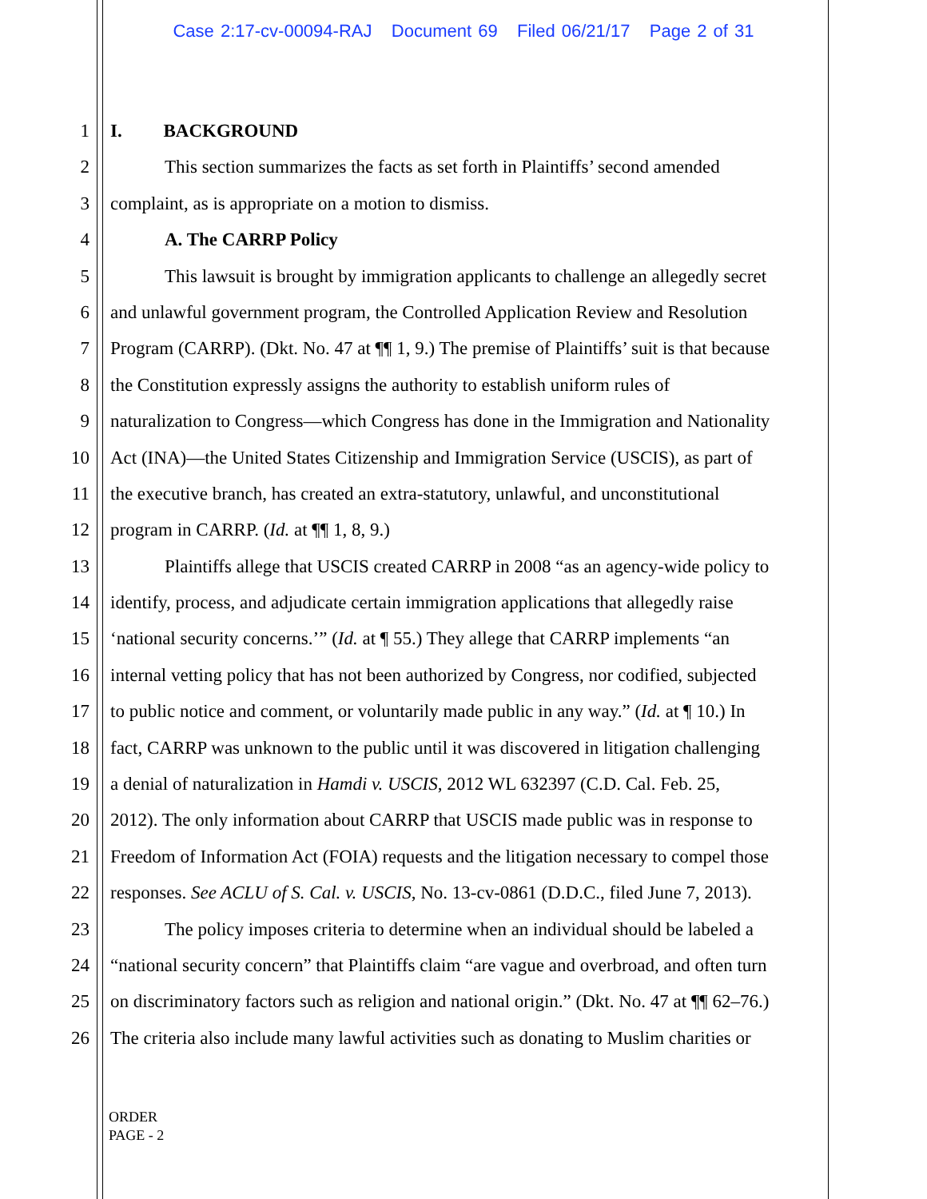Case 2:17-cv-00094-RAJ Document 69 Filed 06/21/17 Page 2 of 31
1 I. BACKGROUND
2 This section summarizes the facts as set forth in Plaintiffs’ second amended
3 complaint, as is appropriate on a motion to dismiss.
4 A. The CARRP Policy
5 This lawsuit is brought by immigration applicants to challenge an allegedly secret
6 and unlawful government program, the Controlled Application Review and Resolution
7 Program (CARRP). (Dkt. No. 47 at ¶¶ 1, 9.) The premise of Plaintiffs’ suit is that because
8 the Constitution expressly assigns the authority to establish uniform rules of
9 naturalization to Congress—which Congress has done in the Immigration and Nationality
10 Act (INA)—the United States Citizenship and Immigration Service (USCIS), as part of
11 the executive branch, has created an extra-statutory, unlawful, and unconstitutional
12 program in CARRP. (Id. at ¶¶ 1, 8, 9.)
13 Plaintiffs allege that USCIS created CARRP in 2008 “as an agency-wide policy to
14 identify, process, and adjudicate certain immigration applications that allegedly raise
15 ‘national security concerns.’” (Id. at ¶ 55.) They allege that CARRP implements “an
16 internal vetting policy that has not been authorized by Congress, nor codified, subjected
17 to public notice and comment, or voluntarily made public in any way.” (Id. at ¶ 10.) In
18 fact, CARRP was unknown to the public until it was discovered in litigation challenging
19 a denial of naturalization in Hamdi v. USCIS, 2012 WL 632397 (C.D. Cal. Feb. 25,
20 2012). The only information about CARRP that USCIS made public was in response to
21 Freedom of Information Act (FOIA) requests and the litigation necessary to compel those
22 responses. See ACLU of S. Cal. v. USCIS, No. 13-cv-0861 (D.D.C., filed June 7, 2013).
23 The policy imposes criteria to determine when an individual should be labeled a
24 “national security concern” that Plaintiffs claim “are vague and overbroad, and often turn
25 on discriminatory factors such as religion and national origin.” (Dkt. No. 47 at ¶¶ 62–76.)
26 The criteria also include many lawful activities such as donating to Muslim charities or
ORDER
PAGE - 2